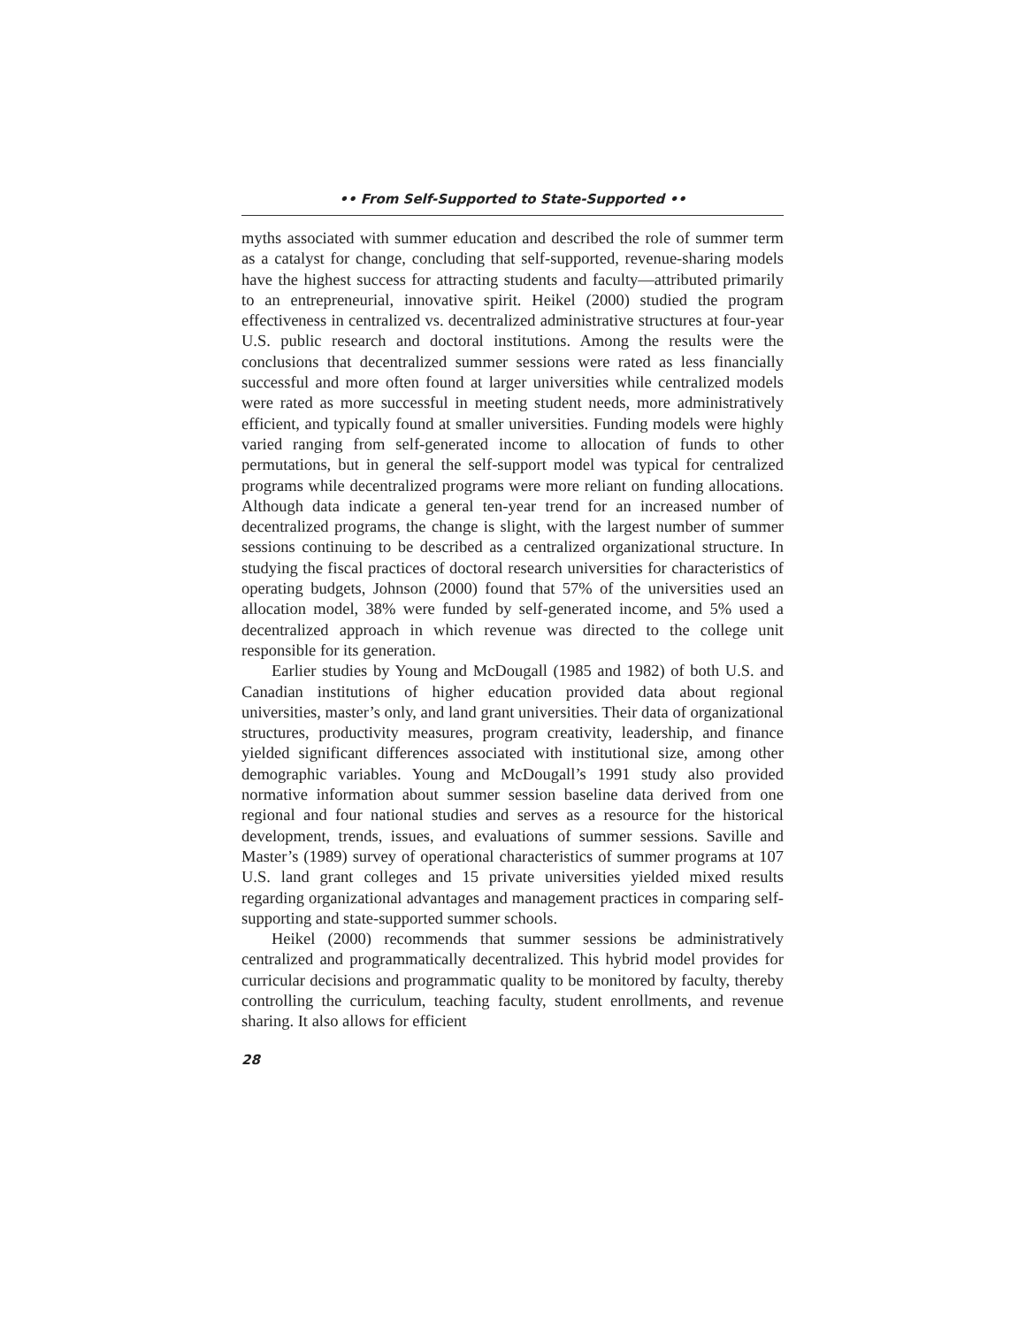•• From Self-Supported to State-Supported ••
myths associated with summer education and described the role of summer term as a catalyst for change, concluding that self-supported, revenue-sharing models have the highest success for attracting students and faculty—attributed primarily to an entrepreneurial, innovative spirit. Heikel (2000) studied the program effectiveness in centralized vs. decentralized administrative structures at four-year U.S. public research and doctoral institutions. Among the results were the conclusions that decentralized summer sessions were rated as less financially successful and more often found at larger universities while centralized models were rated as more successful in meeting student needs, more administratively efficient, and typically found at smaller universities. Funding models were highly varied ranging from self-generated income to allocation of funds to other permutations, but in general the self-support model was typical for centralized programs while decentralized programs were more reliant on funding allocations. Although data indicate a general ten-year trend for an increased number of decentralized programs, the change is slight, with the largest number of summer sessions continuing to be described as a centralized organizational structure. In studying the fiscal practices of doctoral research universities for characteristics of operating budgets, Johnson (2000) found that 57% of the universities used an allocation model, 38% were funded by self-generated income, and 5% used a decentralized approach in which revenue was directed to the college unit responsible for its generation.
Earlier studies by Young and McDougall (1985 and 1982) of both U.S. and Canadian institutions of higher education provided data about regional universities, master’s only, and land grant universities. Their data of organizational structures, productivity measures, program creativity, leadership, and finance yielded significant differences associated with institutional size, among other demographic variables. Young and McDougall’s 1991 study also provided normative information about summer session baseline data derived from one regional and four national studies and serves as a resource for the historical development, trends, issues, and evaluations of summer sessions. Saville and Master’s (1989) survey of operational characteristics of summer programs at 107 U.S. land grant colleges and 15 private universities yielded mixed results regarding organizational advantages and management practices in comparing self-supporting and state-supported summer schools.
Heikel (2000) recommends that summer sessions be administratively centralized and programmatically decentralized. This hybrid model provides for curricular decisions and programmatic quality to be monitored by faculty, thereby controlling the curriculum, teaching faculty, student enrollments, and revenue sharing. It also allows for efficient
28